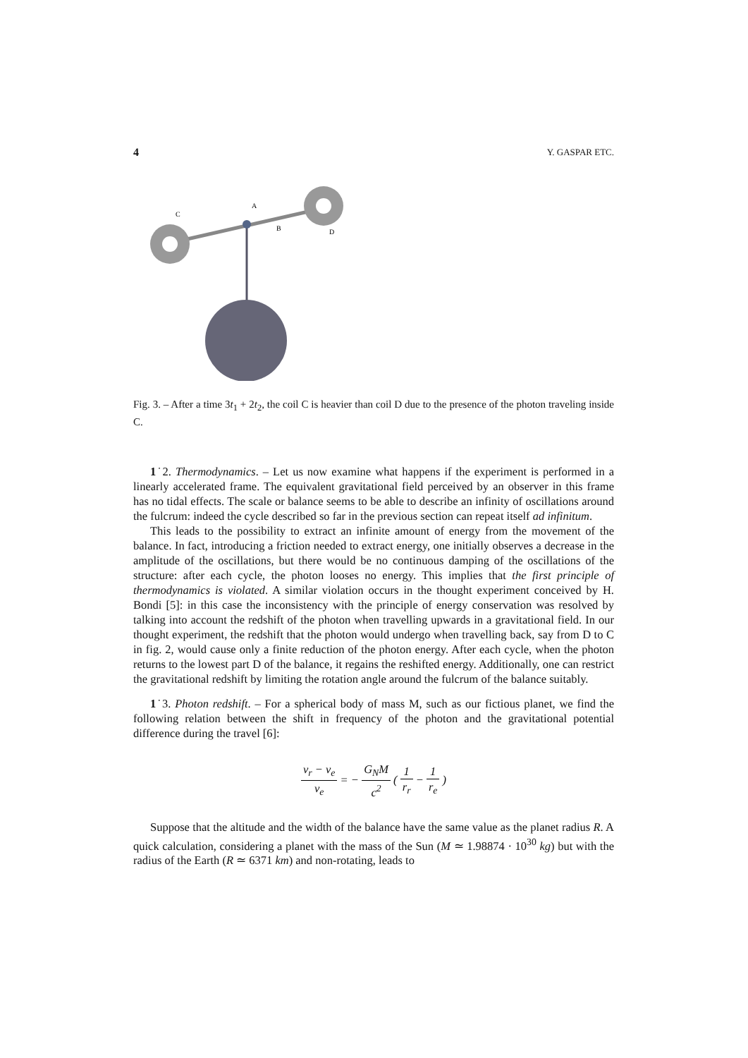4 Y. GASPAR ETC.
C
A
B
D
Fig. 3. – After a time 3t<sub>1</sub> + 2t<sub>2</sub>, the coil C is heavier than coil D due to the presence of the photon traveling inside C.
1˙2. Thermodynamics. – Let us now examine what happens if the experiment is performed in a linearly accelerated frame. The equivalent gravitational field perceived by an observer in this frame has no tidal effects. The scale or balance seems to be able to describe an infinity of oscillations around the fulcrum: indeed the cycle described so far in the previous section can repeat itself ad infinitum.
This leads to the possibility to extract an infinite amount of energy from the movement of the balance. In fact, introducing a friction needed to extract energy, one initially observes a decrease in the amplitude of the oscillations, but there would be no continuous damping of the oscillations of the structure: after each cycle, the photon looses no energy. This implies that the first principle of thermodynamics is violated. A similar violation occurs in the thought experiment conceived by H. Bondi [5]: in this case the inconsistency with the principle of energy conservation was resolved by talking into account the redshift of the photon when travelling upwards in a gravitational field. In our thought experiment, the redshift that the photon would undergo when travelling back, say from D to C in fig. 2, would cause only a finite reduction of the photon energy. After each cycle, when the photon returns to the lowest part D of the balance, it regains the reshifted energy. Additionally, one can restrict the gravitational redshift by limiting the rotation angle around the fulcrum of the balance suitably.
1˙3. Photon redshift. – For a spherical body of mass M, such as our fictious planet, we find the following relation between the shift in frequency of the photon and the gravitational potential difference during the travel [6]:
ν<sub>r</sub> − ν<sub>e</sub> ν<sub>e</sub> = − G<sub>N</sub>M c<sup>2</sup> ( 1 r<sub>r</sub> − 1 r<sub>e</sub> )
Suppose that the altitude and the width of the balance have the same value as the planet radius R. A quick calculation, considering a planet with the mass of the Sun (M ≃ 1.98874 · 10<sup>30</sup> kg) but with the radius of the Earth (R ≃ 6371 km) and non-rotating, leads to